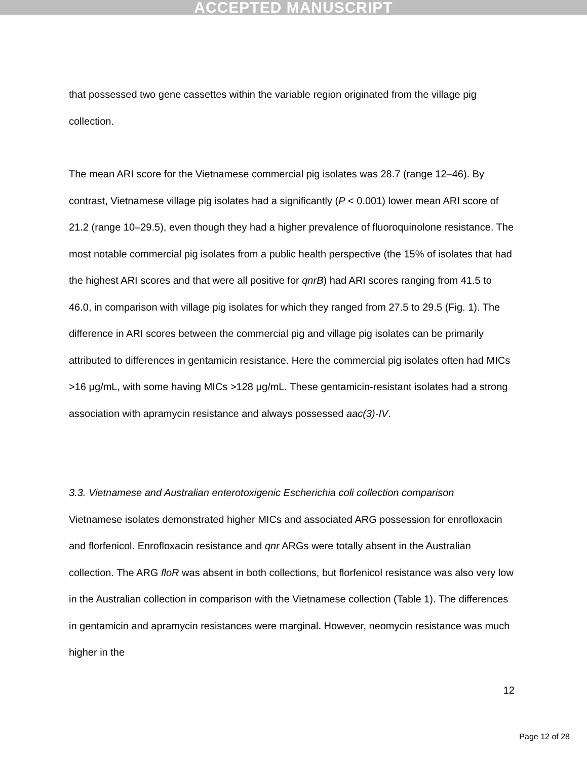ACCEPTED MANUSCRIPT
that possessed two gene cassettes within the variable region originated from the village pig collection.
The mean ARI score for the Vietnamese commercial pig isolates was 28.7 (range 12–46). By contrast, Vietnamese village pig isolates had a significantly (P < 0.001) lower mean ARI score of 21.2 (range 10–29.5), even though they had a higher prevalence of fluoroquinolone resistance. The most notable commercial pig isolates from a public health perspective (the 15% of isolates that had the highest ARI scores and that were all positive for qnrB) had ARI scores ranging from 41.5 to 46.0, in comparison with village pig isolates for which they ranged from 27.5 to 29.5 (Fig. 1). The difference in ARI scores between the commercial pig and village pig isolates can be primarily attributed to differences in gentamicin resistance. Here the commercial pig isolates often had MICs >16 μg/mL, with some having MICs >128 μg/mL. These gentamicin-resistant isolates had a strong association with apramycin resistance and always possessed aac(3)-IV.
3.3. Vietnamese and Australian enterotoxigenic Escherichia coli collection comparison
Vietnamese isolates demonstrated higher MICs and associated ARG possession for enrofloxacin and florfenicol. Enrofloxacin resistance and qnr ARGs were totally absent in the Australian collection. The ARG floR was absent in both collections, but florfenicol resistance was also very low in the Australian collection in comparison with the Vietnamese collection (Table 1). The differences in gentamicin and apramycin resistances were marginal. However, neomycin resistance was much higher in the
12
Page 12 of 28